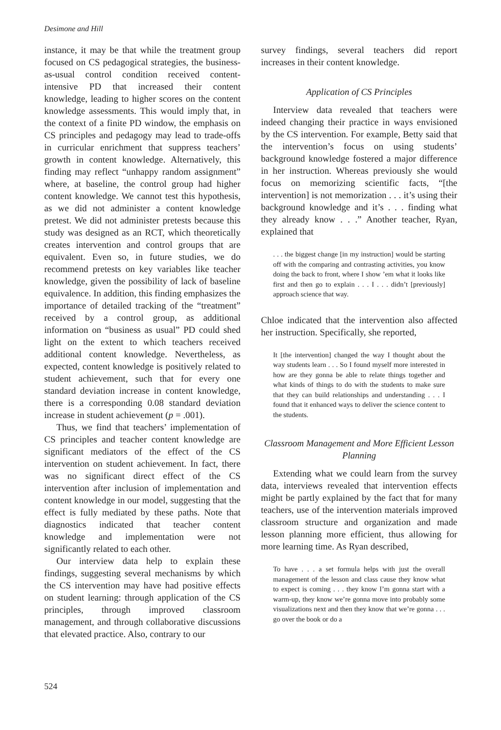Desimone and Hill
instance, it may be that while the treatment group focused on CS pedagogical strategies, the business-as-usual control condition received content-intensive PD that increased their content knowledge, leading to higher scores on the content knowledge assessments. This would imply that, in the context of a finite PD window, the emphasis on CS principles and pedagogy may lead to trade-offs in curricular enrichment that suppress teachers’ growth in content knowledge. Alternatively, this finding may reflect “unhappy random assignment” where, at baseline, the control group had higher content knowledge. We cannot test this hypothesis, as we did not administer a content knowledge pretest. We did not administer pretests because this study was designed as an RCT, which theoretically creates intervention and control groups that are equivalent. Even so, in future studies, we do recommend pretests on key variables like teacher knowledge, given the possibility of lack of baseline equivalence. In addition, this finding emphasizes the importance of detailed tracking of the “treatment” received by a control group, as additional information on “business as usual” PD could shed light on the extent to which teachers received additional content knowledge. Nevertheless, as expected, content knowledge is positively related to student achievement, such that for every one standard deviation increase in content knowledge, there is a corresponding 0.08 standard deviation increase in student achievement (p = .001).
Thus, we find that teachers’ implementation of CS principles and teacher content knowledge are significant mediators of the effect of the CS intervention on student achievement. In fact, there was no significant direct effect of the CS intervention after inclusion of implementation and content knowledge in our model, suggesting that the effect is fully mediated by these paths. Note that diagnostics indicated that teacher content knowledge and implementation were not significantly related to each other.
Our interview data help to explain these findings, suggesting several mechanisms by which the CS intervention may have had positive effects on student learning: through application of the CS principles, through improved classroom management, and through collaborative discussions that elevated practice. Also, contrary to our
survey findings, several teachers did report increases in their content knowledge.
Application of CS Principles
Interview data revealed that teachers were indeed changing their practice in ways envisioned by the CS intervention. For example, Betty said that the intervention’s focus on using students’ background knowledge fostered a major difference in her instruction. Whereas previously she would focus on memorizing scientific facts, “[the intervention] is not memorization . . . it’s using their background knowledge and it’s . . . finding what they already know . . .” Another teacher, Ryan, explained that
. . . the biggest change [in my instruction] would be starting off with the comparing and contrasting activities, you know doing the back to front, where I show ’em what it looks like first and then go to explain . . . I . . . didn’t [previously] approach science that way.
Chloe indicated that the intervention also affected her instruction. Specifically, she reported,
It [the intervention] changed the way I thought about the way students learn . . . So I found myself more interested in how are they gonna be able to relate things together and what kinds of things to do with the students to make sure that they can build relationships and understanding . . . I found that it enhanced ways to deliver the science content to the students.
Classroom Management and More Efficient Lesson Planning
Extending what we could learn from the survey data, interviews revealed that intervention effects might be partly explained by the fact that for many teachers, use of the intervention materials improved classroom structure and organization and made lesson planning more efficient, thus allowing for more learning time. As Ryan described,
To have . . . a set formula helps with just the overall management of the lesson and class cause they know what to expect is coming . . . they know I’m gonna start with a warm-up, they know we’re gonna move into probably some visualizations next and then they know that we’re gonna . . . go over the book or do a
524